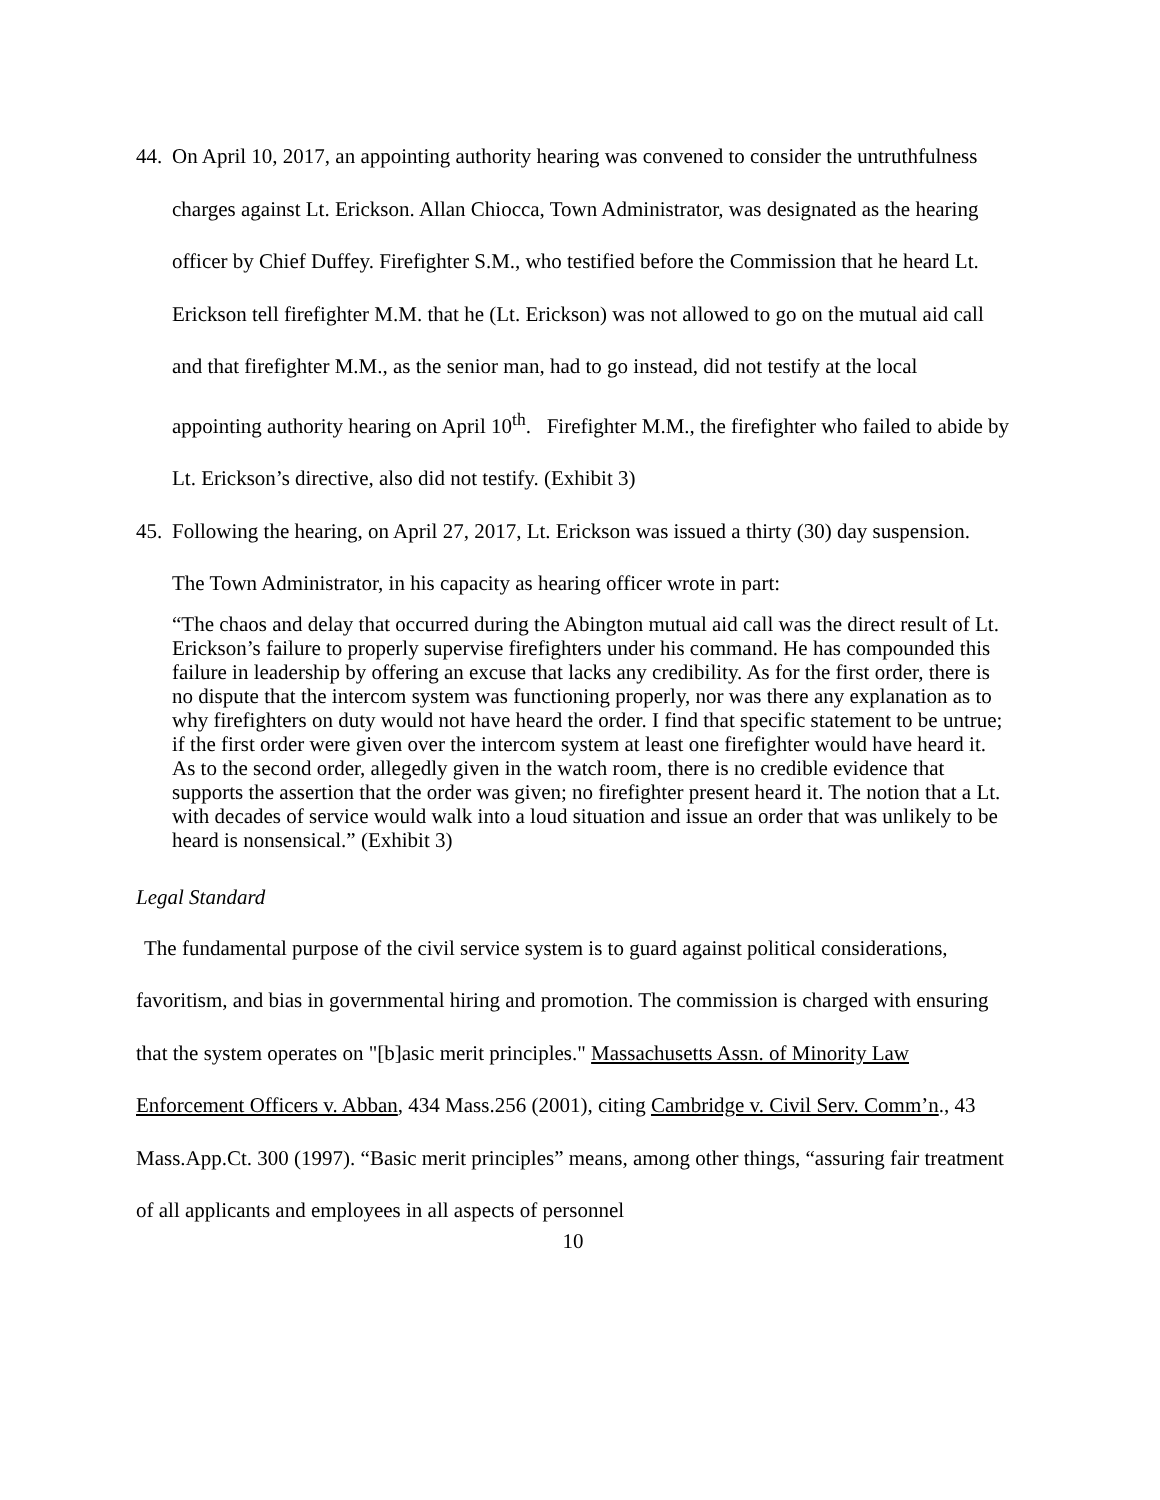44. On April 10, 2017, an appointing authority hearing was convened to consider the untruthfulness charges against Lt. Erickson. Allan Chiocca, Town Administrator, was designated as the hearing officer by Chief Duffey. Firefighter S.M., who testified before the Commission that he heard Lt. Erickson tell firefighter M.M. that he (Lt. Erickson) was not allowed to go on the mutual aid call and that firefighter M.M., as the senior man, had to go instead, did not testify at the local appointing authority hearing on April 10<sup>th</sup>. Firefighter M.M., the firefighter who failed to abide by Lt. Erickson’s directive, also did not testify. (Exhibit 3)
45. Following the hearing, on April 27, 2017, Lt. Erickson was issued a thirty (30) day suspension. The Town Administrator, in his capacity as hearing officer wrote in part:
“The chaos and delay that occurred during the Abington mutual aid call was the direct result of Lt. Erickson’s failure to properly supervise firefighters under his command. He has compounded this failure in leadership by offering an excuse that lacks any credibility. As for the first order, there is no dispute that the intercom system was functioning properly, nor was there any explanation as to why firefighters on duty would not have heard the order. I find that specific statement to be untrue; if the first order were given over the intercom system at least one firefighter would have heard it. As to the second order, allegedly given in the watch room, there is no credible evidence that supports the assertion that the order was given; no firefighter present heard it. The notion that a Lt. with decades of service would walk into a loud situation and issue an order that was unlikely to be heard is nonsensical.” (Exhibit 3)
Legal Standard
The fundamental purpose of the civil service system is to guard against political considerations, favoritism, and bias in governmental hiring and promotion. The commission is charged with ensuring that the system operates on "[b]asic merit principles." Massachusetts Assn. of Minority Law Enforcement Officers v. Abban, 434 Mass.256 (2001), citing Cambridge v. Civil Serv. Comm’n., 43 Mass.App.Ct. 300 (1997). “Basic merit principles” means, among other things, “assuring fair treatment of all applicants and employees in all aspects of personnel
10